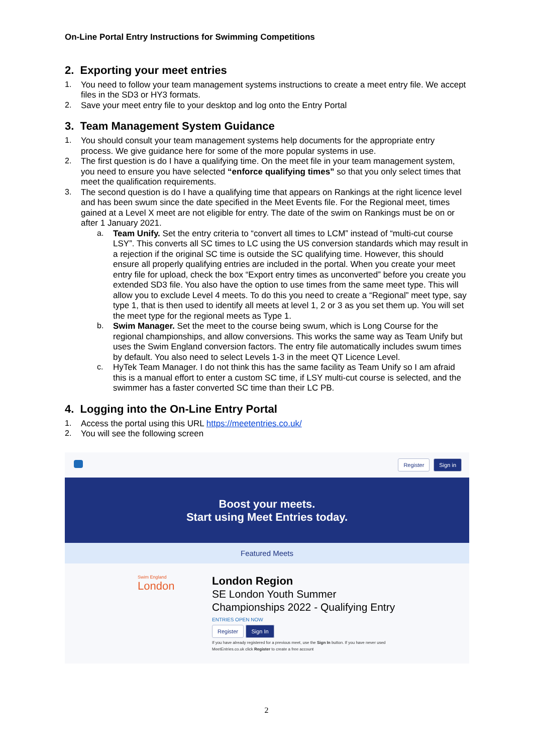On-Line Portal Entry Instructions for Swimming Competitions
2. Exporting your meet entries
1.
You need to follow your team management systems instructions to create a meet entry file. We accept files in the SD3 or HY3 formats.
2.
Save your meet entry file to your desktop and log onto the Entry Portal
3. Team Management System Guidance
1.
You should consult your team management systems help documents for the appropriate entry process. We give guidance here for some of the more popular systems in use.
2.
The first question is do I have a qualifying time. On the meet file in your team management system, you need to ensure you have selected “enforce qualifying times” so that you only select times that meet the qualification requirements.
3.
The second question is do I have a qualifying time that appears on Rankings at the right licence level and has been swum since the date specified in the Meet Events file. For the Regional meet, times gained at a Level X meet are not eligible for entry. The date of the swim on Rankings must be on or after 1 January 2021.
a.
Team Unify. Set the entry criteria to “convert all times to LCM” instead of “multi-cut course LSY”. This converts all SC times to LC using the US conversion standards which may result in a rejection if the original SC time is outside the SC qualifying time. However, this should ensure all properly qualifying entries are included in the portal. When you create your meet entry file for upload, check the box “Export entry times as unconverted” before you create you extended SD3 file. You also have the option to use times from the same meet type. This will allow you to exclude Level 4 meets. To do this you need to create a “Regional” meet type, say type 1, that is then used to identify all meets at level 1, 2 or 3 as you set them up. You will set the meet type for the regional meets as Type 1.
b.
Swim Manager. Set the meet to the course being swum, which is Long Course for the regional championships, and allow conversions. This works the same way as Team Unify but uses the Swim England conversion factors. The entry file automatically includes swum times by default. You also need to select Levels 1-3 in the meet QT Licence Level.
c.
HyTek Team Manager. I do not think this has the same facility as Team Unify so I am afraid this is a manual effort to enter a custom SC time, if LSY multi-cut course is selected, and the swimmer has a faster converted SC time than their LC PB.
4. Logging into the On-Line Entry Portal
1.
Access the portal using this URL https://meetentries.co.uk/
2.
You will see the following screen
Register Sign in
Boost your meets.
Start using Meet Entries today.
Featured Meets
Swim England
London
London Region
SE London Youth Summer
Championships 2022 - Qualifying Entry
ENTRIES OPEN NOW
Register Sign In
If you have already registered for a previous meet, use the Sign In button. If you have never used MeetEntries.co.uk click Register to create a free account
2